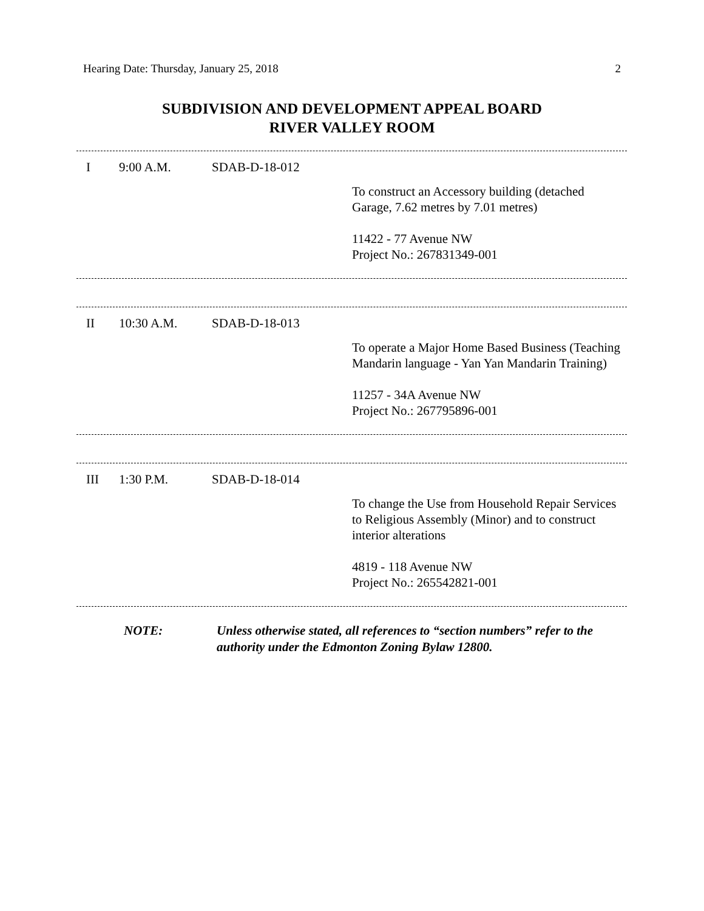Hearing Date: Thursday, January 25, 2018 2
SUBDIVISION AND DEVELOPMENT APPEAL BOARD
RIVER VALLEY ROOM
I 9:00 A.M. SDAB-D-18-012
To construct an Accessory building (detached Garage, 7.62 metres by 7.01 metres)
11422 - 77 Avenue NW
Project No.: 267831349-001
II 10:30 A.M. SDAB-D-18-013
To operate a Major Home Based Business (Teaching Mandarin language - Yan Yan Mandarin Training)
11257 - 34A Avenue NW
Project No.: 267795896-001
III 1:30 P.M. SDAB-D-18-014
To change the Use from Household Repair Services to Religious Assembly (Minor) and to construct interior alterations
4819 - 118 Avenue NW
Project No.: 265542821-001
NOTE: Unless otherwise stated, all references to “section numbers” refer to the authority under the Edmonton Zoning Bylaw 12800.